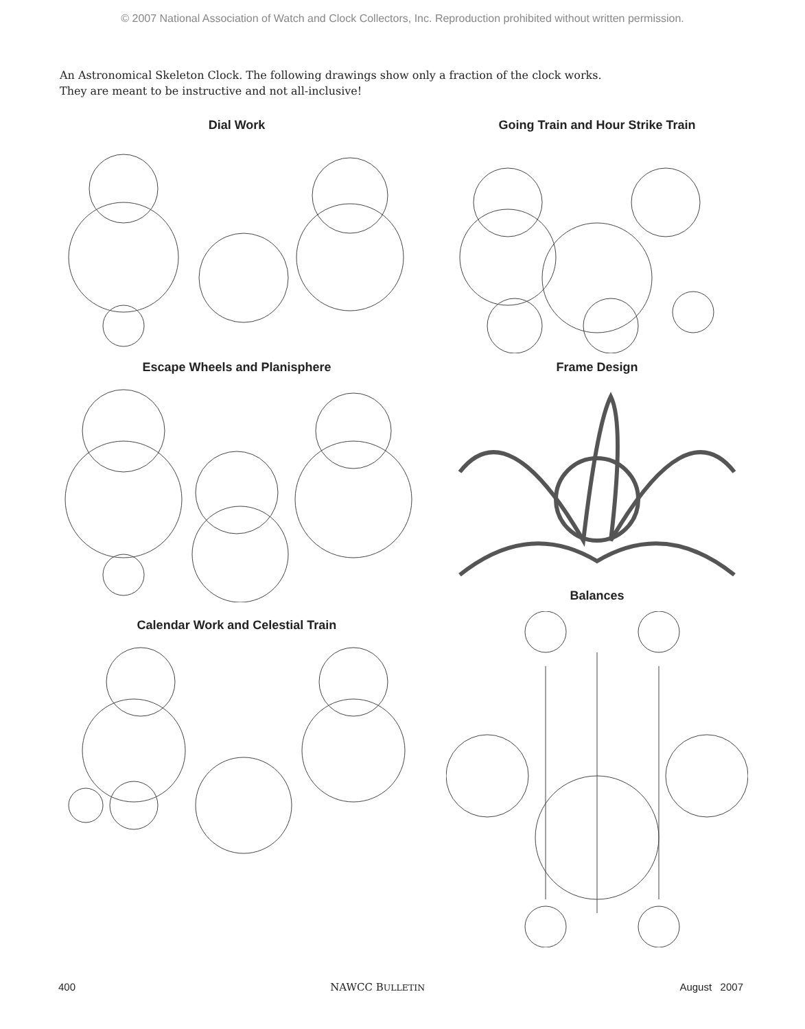© 2007 National Association of Watch and Clock Collectors, Inc. Reproduction prohibited without written permission.
An Astronomical Skeleton Clock. The following drawings show only a fraction of the clock works.
They are meant to be instructive and not all-inclusive!
Dial Work
Going Train and Hour Strike Train
Escape Wheels and Planisphere
Frame Design
Balances
Calendar Work and Celestial Train
400 NAWCC BULLETIN August 2007